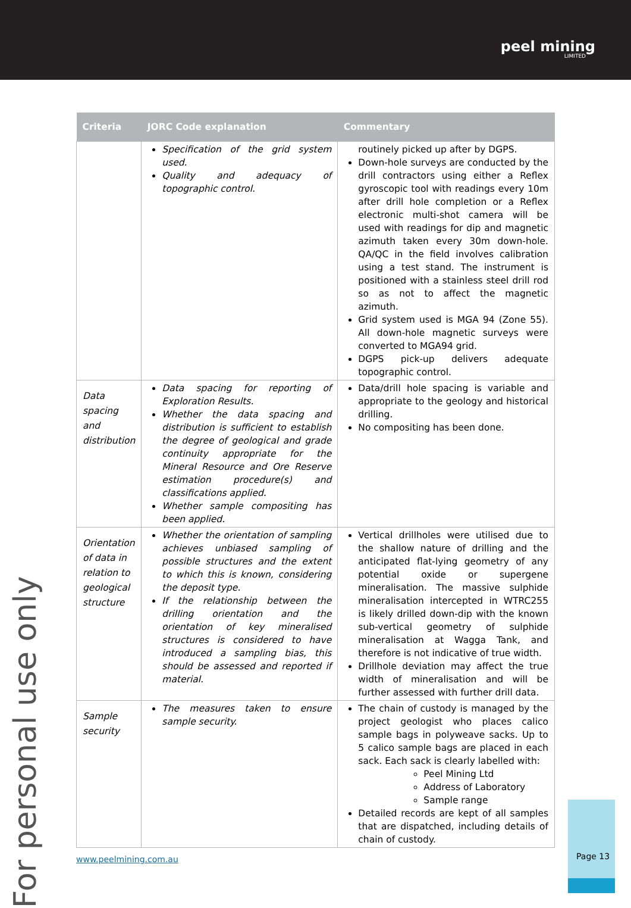peel mining
LIMITED
For personal use only
| Criteria | JORC Code explanation | Commentary |
| --- | --- | --- |
| | Specification of the grid system used. Quality and adequacy of topographic control. | routinely picked up after by DGPS. Down-hole surveys are conducted by the drill contractors using either a Reflex gyroscopic tool with readings every 10m after drill hole completion or a Reflex electronic multi-shot camera will be used with readings for dip and magnetic azimuth taken every 30m down-hole. QA/QC in the field involves calibration using a test stand. The instrument is positioned with a stainless steel drill rod so as not to affect the magnetic azimuth. Grid system used is MGA 94 (Zone 55). All down-hole magnetic surveys were converted to MGA94 grid. DGPS pick-up delivers adequate topographic control. |
| Data spacing and distribution | Data spacing for reporting of Exploration Results. Whether the data spacing and distribution is sufficient to establish the degree of geological and grade continuity appropriate for the Mineral Resource and Ore Reserve estimation procedure(s) and classifications applied. Whether sample compositing has been applied. | Data/drill hole spacing is variable and appropriate to the geology and historical drilling. No compositing has been done. |
| Orientation of data in relation to geological structure | Whether the orientation of sampling achieves unbiased sampling of possible structures and the extent to which this is known, considering the deposit type. If the relationship between the drilling orientation and the orientation of key mineralised structures is considered to have introduced a sampling bias, this should be assessed and reported if material. | Vertical drillholes were utilised due to the shallow nature of drilling and the anticipated flat-lying geometry of any potential oxide or supergene mineralisation. The massive sulphide mineralisation intercepted in WTRC255 is likely drilled down-dip with the known sub-vertical geometry of sulphide mineralisation at Wagga Tank, and therefore is not indicative of true width. Drillhole deviation may affect the true width of mineralisation and will be further assessed with further drill data. |
| Sample security | The measures taken to ensure sample security. | The chain of custody is managed by the project geologist who places calico sample bags in polyweave sacks. Up to 5 calico sample bags are placed in each sack. Each sack is clearly labelled with: Peel Mining Ltd Address of Laboratory Sample range Detailed records are kept of all samples that are dispatched, including details of chain of custody. |
www.peelmining.com.au
Page 13